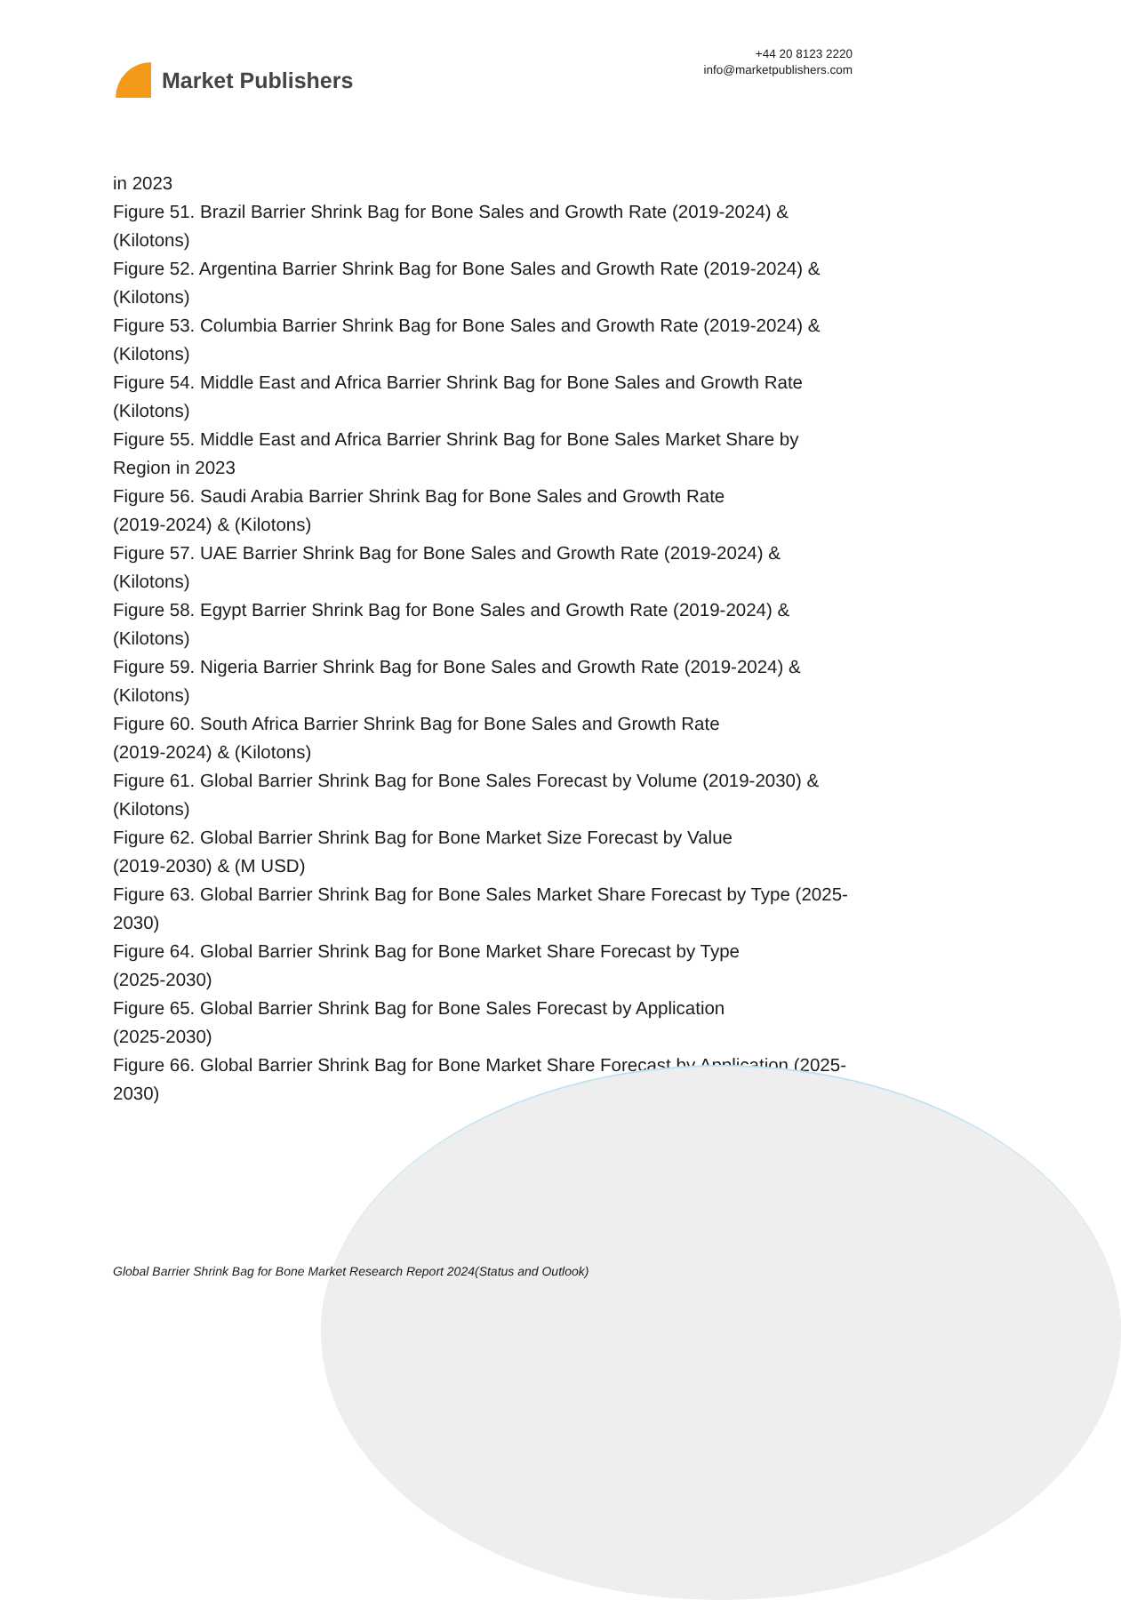Market Publishers
+44 20 8123 2220
info@marketpublishers.com
in 2023
Figure 51. Brazil Barrier Shrink Bag for Bone Sales and Growth Rate (2019-2024) & (Kilotons)
Figure 52. Argentina Barrier Shrink Bag for Bone Sales and Growth Rate (2019-2024) & (Kilotons)
Figure 53. Columbia Barrier Shrink Bag for Bone Sales and Growth Rate (2019-2024) & (Kilotons)
Figure 54. Middle East and Africa Barrier Shrink Bag for Bone Sales and Growth Rate (Kilotons)
Figure 55. Middle East and Africa Barrier Shrink Bag for Bone Sales Market Share by Region in 2023
Figure 56. Saudi Arabia Barrier Shrink Bag for Bone Sales and Growth Rate
(2019-2024) & (Kilotons)
Figure 57. UAE Barrier Shrink Bag for Bone Sales and Growth Rate (2019-2024) & (Kilotons)
Figure 58. Egypt Barrier Shrink Bag for Bone Sales and Growth Rate (2019-2024) & (Kilotons)
Figure 59. Nigeria Barrier Shrink Bag for Bone Sales and Growth Rate (2019-2024) & (Kilotons)
Figure 60. South Africa Barrier Shrink Bag for Bone Sales and Growth Rate
(2019-2024) & (Kilotons)
Figure 61. Global Barrier Shrink Bag for Bone Sales Forecast by Volume (2019-2030) & (Kilotons)
Figure 62. Global Barrier Shrink Bag for Bone Market Size Forecast by Value
(2019-2030) & (M USD)
Figure 63. Global Barrier Shrink Bag for Bone Sales Market Share Forecast by Type (2025-2030)
Figure 64. Global Barrier Shrink Bag for Bone Market Share Forecast by Type
(2025-2030)
Figure 65. Global Barrier Shrink Bag for Bone Sales Forecast by Application
(2025-2030)
Figure 66. Global Barrier Shrink Bag for Bone Market Share Forecast by Application (2025-2030)
Global Barrier Shrink Bag for Bone Market Research Report 2024(Status and Outlook)